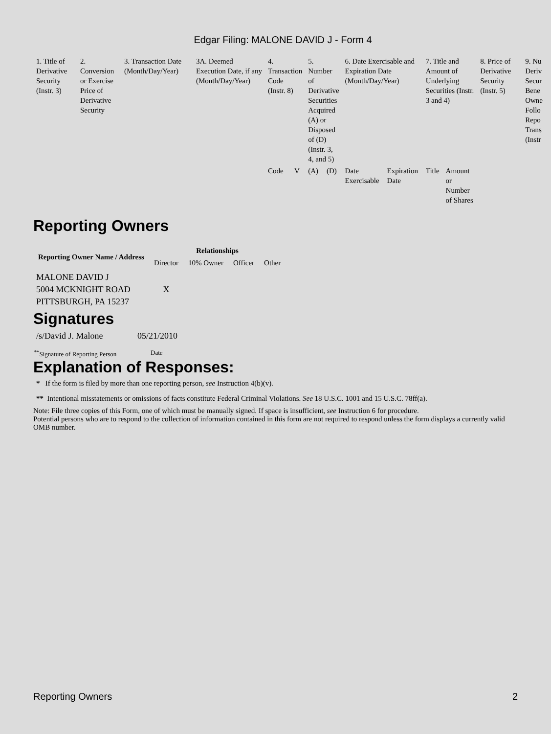Edgar Filing: MALONE DAVID J - Form 4
| 1. Title of Derivative Security (Instr. 3) | 2. Conversion or Exercise Price of Derivative Security | 3. Transaction Date (Month/Day/Year) | 3A. Deemed Execution Date, if any (Month/Day/Year) | 4. Transaction Code (Instr. 8) | | 5. Number of Derivative Securities Acquired (A) or Disposed of (D) (Instr. 3, 4, and 5) | | 6. Date Exercisable and Expiration Date (Month/Day/Year) | | 7. Title and Amount of Underlying Securities (Instr. 3 and 4) | | 8. Price of Derivative Security (Instr. 5) | 9. Nu Deriv Secur Bene Owne Follo Repo Trans (Instr |
| | | | | Code | V | (A) | (D) | Date Exercisable | Expiration Date | Title | Amount or Number of Shares | | |
Reporting Owners
| Reporting Owner Name / Address | Relationships | | | |
| --- | --- | --- | --- | --- |
| | Director | 10% Owner | Officer | Other |
| MALONE DAVID J 5004 MCKNIGHT ROAD PITTSBURGH, PA 15237 | X | | | |
Signatures
| /s/David J. Malone | 05/21/2010 |
| <sup>**</sup> Signature of Reporting Person | Date |
Explanation of Responses:
* If the form is filed by more than one reporting person, see Instruction 4(b)(v).
** Intentional misstatements or omissions of facts constitute Federal Criminal Violations. See 18 U.S.C. 1001 and 15 U.S.C. 78ff(a).
Note: File three copies of this Form, one of which must be manually signed. If space is insufficient, see Instruction 6 for procedure.
Potential persons who are to respond to the collection of information contained in this form are not required to respond unless the form displays a currently valid OMB number.
Reporting Owners 2